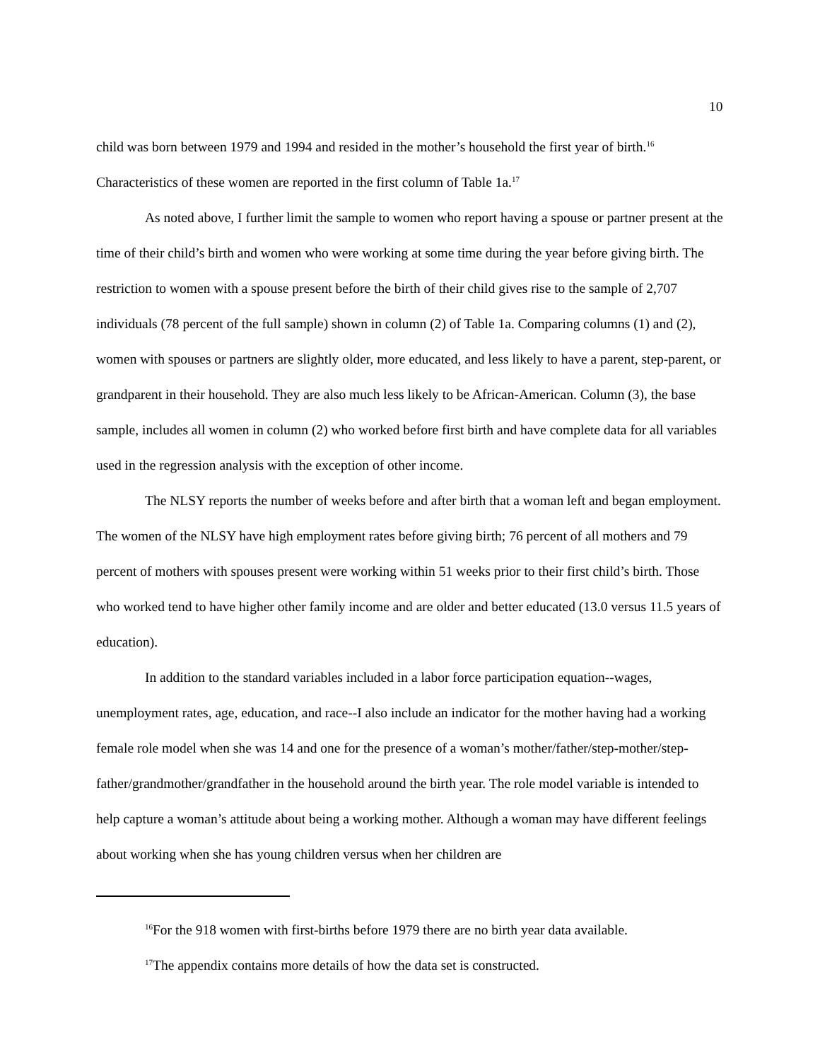10
child was born between 1979 and 1994 and resided in the mother’s household the first year of birth.<sup>16</sup> Characteristics of these women are reported in the first column of Table 1a.<sup>17</sup>
As noted above, I further limit the sample to women who report having a spouse or partner present at the time of their child’s birth and women who were working at some time during the year before giving birth. The restriction to women with a spouse present before the birth of their child gives rise to the sample of 2,707 individuals (78 percent of the full sample) shown in column (2) of Table 1a. Comparing columns (1) and (2), women with spouses or partners are slightly older, more educated, and less likely to have a parent, step-parent, or grandparent in their household. They are also much less likely to be African-American. Column (3), the base sample, includes all women in column (2) who worked before first birth and have complete data for all variables used in the regression analysis with the exception of other income.
The NLSY reports the number of weeks before and after birth that a woman left and began employment. The women of the NLSY have high employment rates before giving birth; 76 percent of all mothers and 79 percent of mothers with spouses present were working within 51 weeks prior to their first child’s birth. Those who worked tend to have higher other family income and are older and better educated (13.0 versus 11.5 years of education).
In addition to the standard variables included in a labor force participation equation--wages, unemployment rates, age, education, and race--I also include an indicator for the mother having had a working female role model when she was 14 and one for the presence of a woman’s mother/father/step-mother/step-father/grandmother/grandfather in the household around the birth year. The role model variable is intended to help capture a woman’s attitude about being a working mother. Although a woman may have different feelings about working when she has young children versus when her children are
<sup>16</sup> For the 918 women with first-births before 1979 there are no birth year data available.
<sup>17</sup> The appendix contains more details of how the data set is constructed.